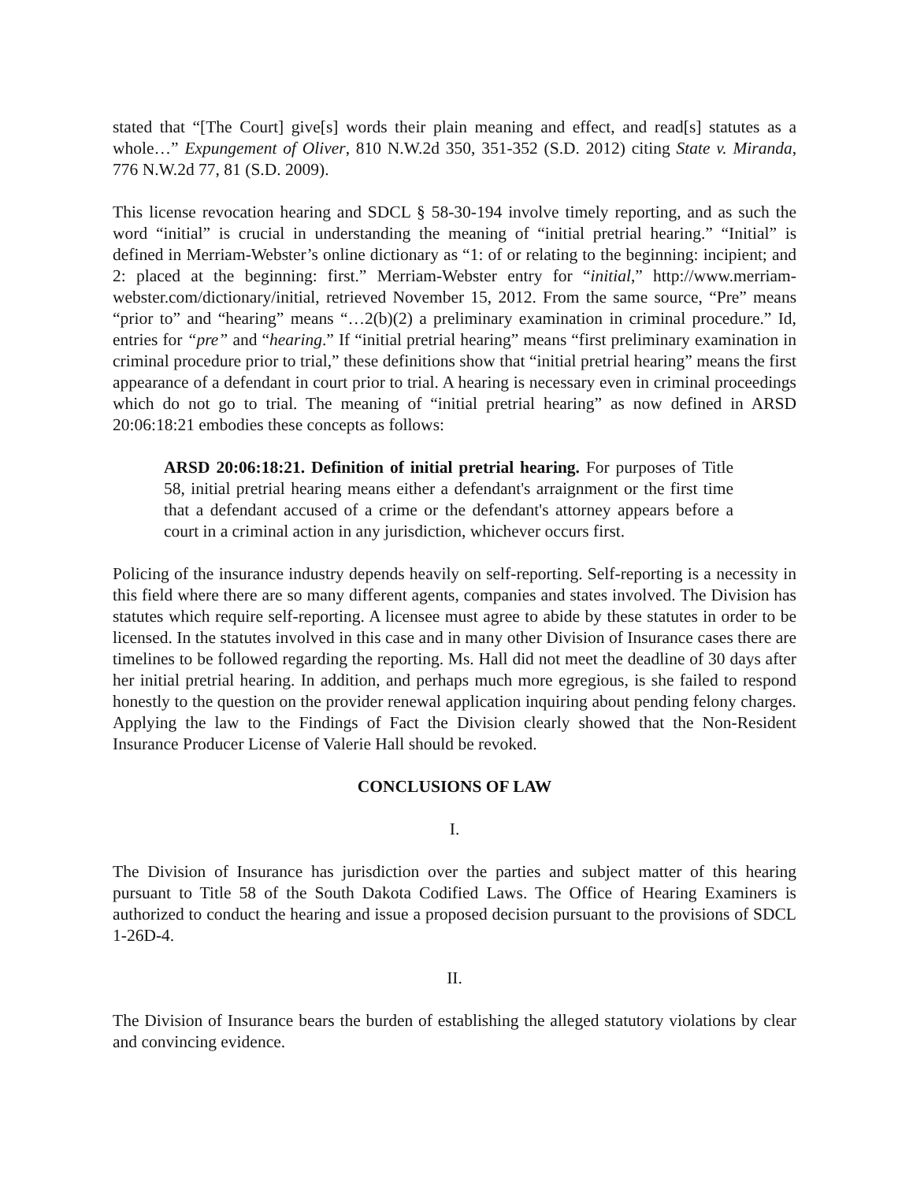stated that “[The Court] give[s] words their plain meaning and effect, and read[s] statutes as a whole…” Expungement of Oliver, 810 N.W.2d 350, 351-352 (S.D. 2012) citing State v. Miranda, 776 N.W.2d 77, 81 (S.D. 2009).
This license revocation hearing and SDCL § 58-30-194 involve timely reporting, and as such the word “initial” is crucial in understanding the meaning of “initial pretrial hearing.” “Initial” is defined in Merriam-Webster’s online dictionary as “1: of or relating to the beginning: incipient; and 2: placed at the beginning: first.” Merriam-Webster entry for “initial,” http://www.merriam-webster.com/dictionary/initial, retrieved November 15, 2012. From the same source, “Pre” means “prior to” and “hearing” means “…2(b)(2) a preliminary examination in criminal procedure.” Id, entries for “pre” and “hearing.” If “initial pretrial hearing” means “first preliminary examination in criminal procedure prior to trial,” these definitions show that “initial pretrial hearing” means the first appearance of a defendant in court prior to trial. A hearing is necessary even in criminal proceedings which do not go to trial. The meaning of “initial pretrial hearing” as now defined in ARSD 20:06:18:21 embodies these concepts as follows:
ARSD 20:06:18:21. Definition of initial pretrial hearing. For purposes of Title 58, initial pretrial hearing means either a defendant's arraignment or the first time that a defendant accused of a crime or the defendant's attorney appears before a court in a criminal action in any jurisdiction, whichever occurs first.
Policing of the insurance industry depends heavily on self-reporting. Self-reporting is a necessity in this field where there are so many different agents, companies and states involved. The Division has statutes which require self-reporting. A licensee must agree to abide by these statutes in order to be licensed. In the statutes involved in this case and in many other Division of Insurance cases there are timelines to be followed regarding the reporting. Ms. Hall did not meet the deadline of 30 days after her initial pretrial hearing. In addition, and perhaps much more egregious, is she failed to respond honestly to the question on the provider renewal application inquiring about pending felony charges. Applying the law to the Findings of Fact the Division clearly showed that the Non-Resident Insurance Producer License of Valerie Hall should be revoked.
CONCLUSIONS OF LAW
I.
The Division of Insurance has jurisdiction over the parties and subject matter of this hearing pursuant to Title 58 of the South Dakota Codified Laws. The Office of Hearing Examiners is authorized to conduct the hearing and issue a proposed decision pursuant to the provisions of SDCL 1-26D-4.
II.
The Division of Insurance bears the burden of establishing the alleged statutory violations by clear and convincing evidence.